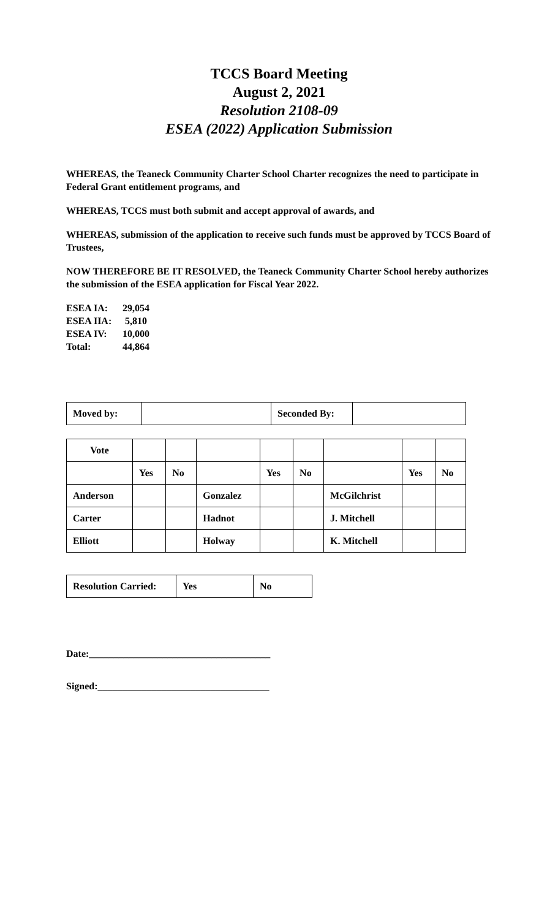TCCS Board Meeting
August 2, 2021
Resolution 2108-09
ESEA (2022) Application Submission
WHEREAS, the Teaneck Community Charter School Charter recognizes the need to participate in Federal Grant entitlement programs, and
WHEREAS, TCCS must both submit and accept approval of awards, and
WHEREAS, submission of the application to receive such funds must be approved by TCCS Board of Trustees,
NOW THEREFORE BE IT RESOLVED, the Teaneck Community Charter School hereby authorizes the submission of the ESEA application for Fiscal Year 2022.
ESEA IA: 29,054
ESEA IIA: 5,810
ESEA IV: 10,000
Total: 44,864
| Moved by: | | Seconded By: | |
| Vote | | | | | | | | |
| | Yes | No | | Yes | No | | Yes | No |
| Anderson | | | Gonzalez | | | McGilchrist | | |
| Carter | | | Hadnot | | | J. Mitchell | | |
| Elliott | | | Holway | | | K. Mitchell | | |
| Resolution Carried: | Yes | No |
Date:_____________________________________
Signed:___________________________________